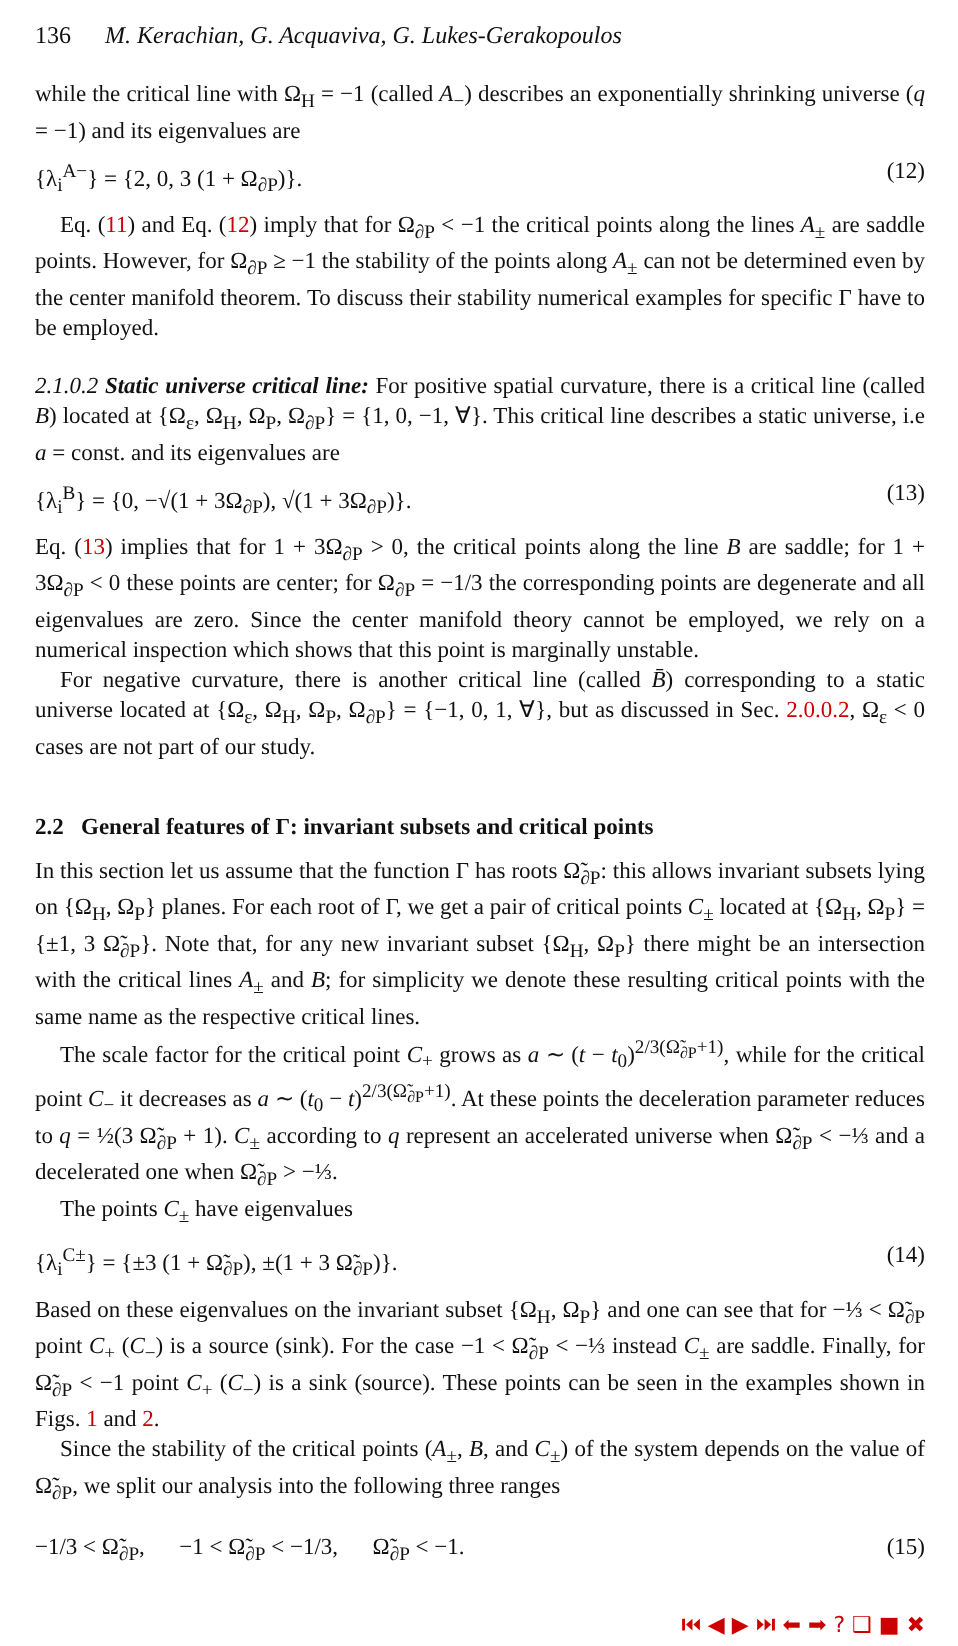136 M. Kerachian, G. Acquaviva, G. Lukes-Gerakopoulos
while the critical line with Ω<sub>H</sub> = −1 (called A<sub>−</sub>) describes an exponentially shrinking universe (q = −1) and its eigenvalues are
{λ<sub>i</sub><sup>A−</sup>} = {2, 0, 3 (1 + Ω<sub>∂P</sub>)}. (12)
Eq. (11) and Eq. (12) imply that for Ω<sub>∂P</sub> < −1 the critical points along the lines A<sub>±</sub> are saddle points. However, for Ω<sub>∂P</sub> ≥ −1 the stability of the points along A<sub>±</sub> can not be determined even by the center manifold theorem. To discuss their stability numerical examples for specific Γ have to be employed.
2.1.0.2 Static universe critical line: For positive spatial curvature, there is a critical line (called B) located at {Ω<sub>ε</sub>, Ω<sub>H</sub>, Ω<sub>P</sub>, Ω<sub>∂P</sub>} = {1, 0, −1, ∀}. This critical line describes a static universe, i.e a = const. and its eigenvalues are
{λ<sub>i</sub><sup>B</sup>} = {0, −√(1 + 3Ω<sub>∂P</sub>), √(1 + 3Ω<sub>∂P</sub>)}. (13)
Eq. (13) implies that for 1 + 3Ω<sub>∂P</sub> > 0, the critical points along the line B are saddle; for 1 + 3Ω<sub>∂P</sub> < 0 these points are center; for Ω<sub>∂P</sub> = −1/3 the corresponding points are degenerate and all eigenvalues are zero. Since the center manifold theory cannot be employed, we rely on a numerical inspection which shows that this point is marginally unstable.
For negative curvature, there is another critical line (called B̄) corresponding to a static universe located at {Ω<sub>ε</sub>, Ω<sub>H</sub>, Ω<sub>P</sub>, Ω<sub>∂P</sub>} = {−1, 0, 1, ∀}, but as discussed in Sec. 2.0.0.2, Ω<sub>ε</sub> < 0 cases are not part of our study.
2.2 General features of Γ: invariant subsets and critical points
In this section let us assume that the function Γ has roots Ω̃<sub>∂P</sub>: this allows invariant subsets lying on {Ω<sub>H</sub>, Ω<sub>P</sub>} planes. For each root of Γ, we get a pair of critical points C<sub>±</sub> located at {Ω<sub>H</sub>, Ω<sub>P</sub>} = {±1, 3 Ω̃<sub>∂P</sub>}. Note that, for any new invariant subset {Ω<sub>H</sub>, Ω<sub>P</sub>} there might be an intersection with the critical lines A<sub>±</sub> and B; for simplicity we denote these resulting critical points with the same name as the respective critical lines.
The scale factor for the critical point C<sub>+</sub> grows as a ∼ (t − t<sub>0</sub>)<sup>2/3(Ω̃<sub>∂P</sub>+1)</sup>, while for the critical point C<sub>−</sub> it decreases as a ∼ (t<sub>0</sub> − t)<sup>2/3(Ω̃<sub>∂P</sub>+1)</sup>. At these points the deceleration parameter reduces to q = ½(3 Ω̃<sub>∂P</sub> + 1). C<sub>±</sub> according to q represent an accelerated universe when Ω̃<sub>∂P</sub> < −⅓ and a decelerated one when Ω̃<sub>∂P</sub> > −⅓.
The points C<sub>±</sub> have eigenvalues
{λ<sub>i</sub><sup>C±</sup>} = {±3 (1 + Ω̃<sub>∂P</sub>), ±(1 + 3 Ω̃<sub>∂P</sub>)}. (14)
Based on these eigenvalues on the invariant subset {Ω<sub>H</sub>, Ω<sub>P</sub>} and one can see that for −⅓ < Ω̃<sub>∂P</sub> point C<sub>+</sub> (C<sub>−</sub>) is a source (sink). For the case −1 < Ω̃<sub>∂P</sub> < −⅓ instead C<sub>±</sub> are saddle. Finally, for Ω̃<sub>∂P</sub> < −1 point C<sub>+</sub> (C<sub>−</sub>) is a sink (source). These points can be seen in the examples shown in Figs. 1 and 2.
Since the stability of the critical points (A<sub>±</sub>, B, and C<sub>±</sub>) of the system depends on the value of Ω̃<sub>∂P</sub>, we split our analysis into the following three ranges
−1/3 < Ω̃<sub>∂P</sub>, −1 < Ω̃<sub>∂P</sub> < −1/3, Ω̃<sub>∂P</sub> < −1. (15)
⏮ ◀ ▶ ⏭ ⬅ ➡ ? ❑ ■ ✖